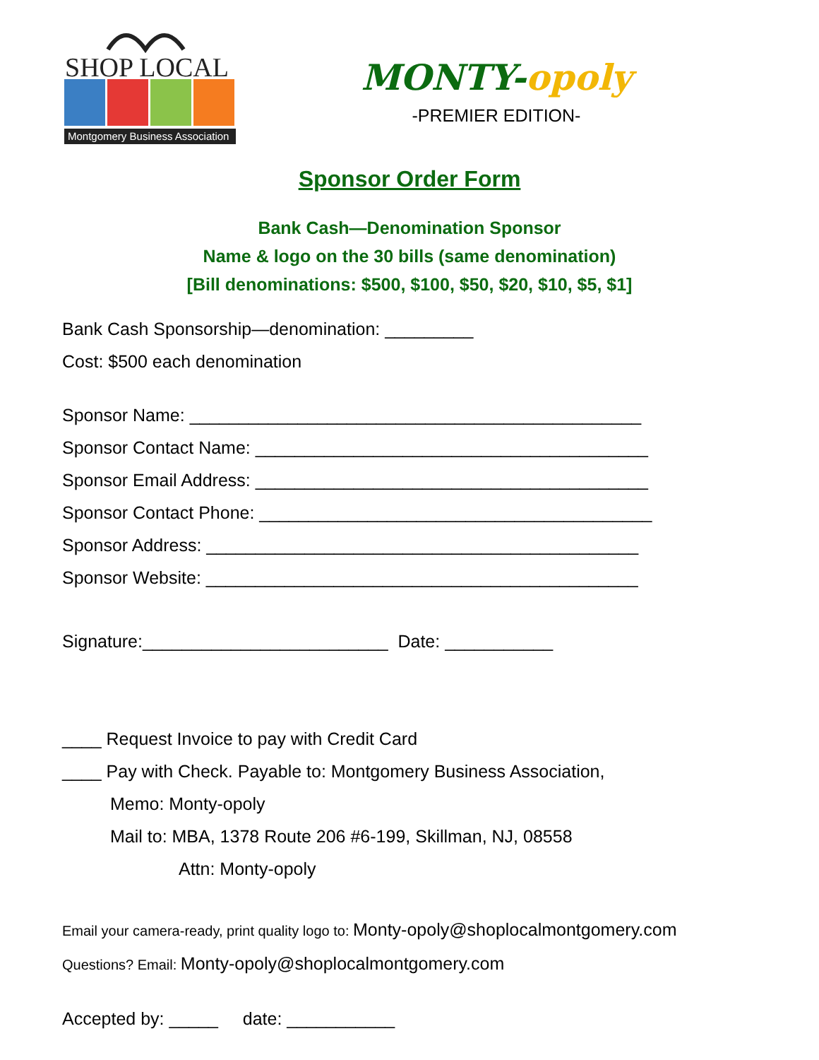SHOP LOCAL
Montgomery Business Association
MONTY-opoly
-PREMIER EDITION-
Sponsor Order Form
Bank Cash—Denomination Sponsor
Name & logo on the 30 bills (same denomination)
[Bill denominations: $500, $100, $50, $20, $10, $5, $1]
Bank Cash Sponsorship—denomination: _________
Cost: $500 each denomination
Sponsor Name: ______________________________________________
Sponsor Contact Name: ________________________________________
Sponsor Email Address: ________________________________________
Sponsor Contact Phone: ________________________________________
Sponsor Address: ____________________________________________
Sponsor Website: ____________________________________________
Signature:_________________________ Date: ___________
____ Request Invoice to pay with Credit Card
____ Pay with Check. Payable to: Montgomery Business Association,
Memo: Monty-opoly
Mail to: MBA, 1378 Route 206 #6-199, Skillman, NJ, 08558
Attn: Monty-opoly
Email your camera-ready, print quality logo to: Monty-opoly@shoplocalmontgomery.com
Questions? Email: Monty-opoly@shoplocalmontgomery.com
Accepted by: _____ date: ___________